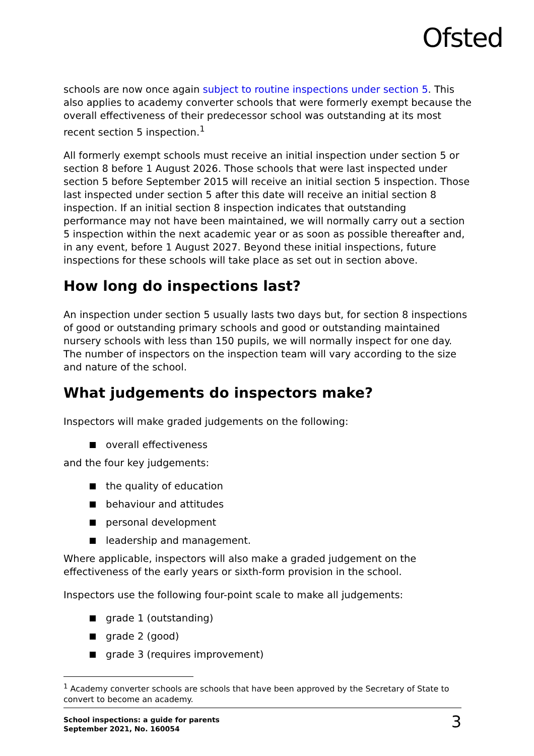Ofsted
schools are now once again subject to routine inspections under section 5. This also applies to academy converter schools that were formerly exempt because the overall effectiveness of their predecessor school was outstanding at its most recent section 5 inspection.<sup>1</sup>
All formerly exempt schools must receive an initial inspection under section 5 or section 8 before 1 August 2026. Those schools that were last inspected under section 5 before September 2015 will receive an initial section 5 inspection. Those last inspected under section 5 after this date will receive an initial section 8 inspection. If an initial section 8 inspection indicates that outstanding performance may not have been maintained, we will normally carry out a section 5 inspection within the next academic year or as soon as possible thereafter and, in any event, before 1 August 2027. Beyond these initial inspections, future inspections for these schools will take place as set out in section above.
How long do inspections last?
An inspection under section 5 usually lasts two days but, for section 8 inspections of good or outstanding primary schools and good or outstanding maintained nursery schools with less than 150 pupils, we will normally inspect for one day. The number of inspectors on the inspection team will vary according to the size and nature of the school.
What judgements do inspectors make?
Inspectors will make graded judgements on the following:
overall effectiveness
and the four key judgements:
the quality of education
behaviour and attitudes
personal development
leadership and management.
Where applicable, inspectors will also make a graded judgement on the effectiveness of the early years or sixth-form provision in the school.
Inspectors use the following four-point scale to make all judgements:
grade 1 (outstanding)
grade 2 (good)
grade 3 (requires improvement)
<sup>1</sup> Academy converter schools are schools that have been approved by the Secretary of State to convert to become an academy.
School inspections: a guide for parents
September 2021, No. 160054 3